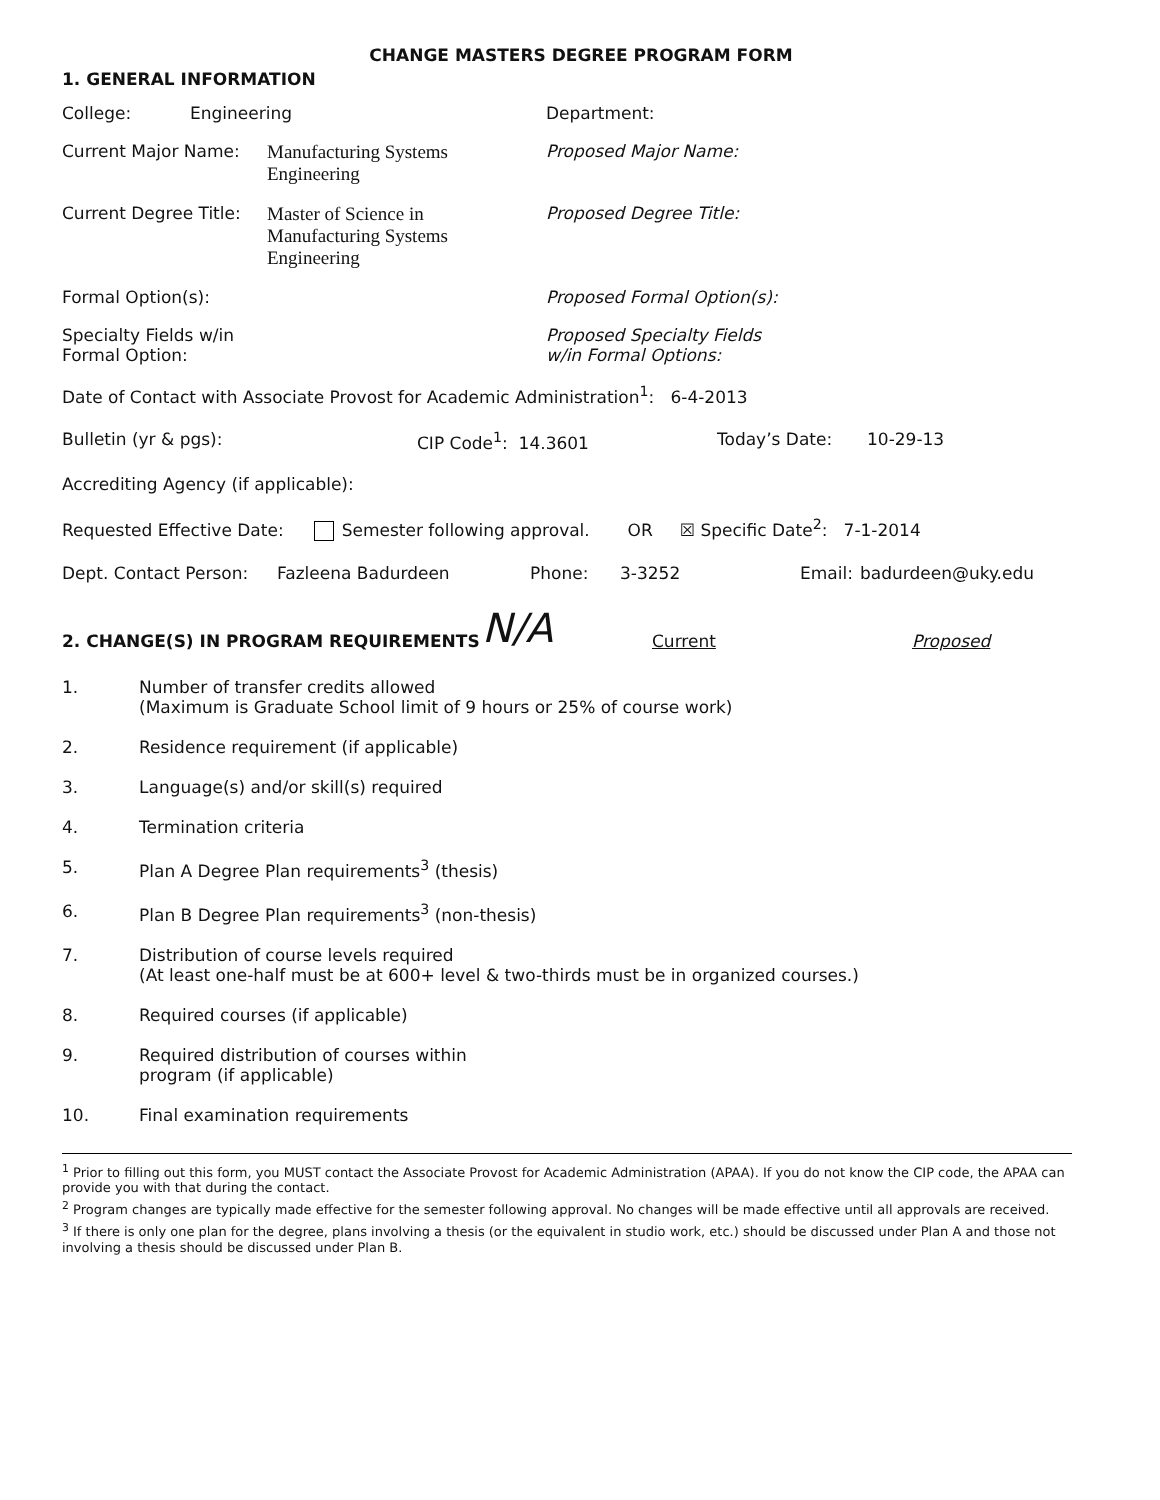CHANGE MASTERS DEGREE PROGRAM FORM
1. GENERAL INFORMATION
College: Engineering Department:
Current Major Name: Manufacturing Systems
Engineering
Proposed Major Name:
Current Degree Title: Master of Science in
Manufacturing Systems
Engineering
Proposed Degree Title:
Formal Option(s): Proposed Formal Option(s):
Specialty Fields w/in
Formal Option:
Proposed Specialty Fields
w/in Formal Options:
Date of Contact with Associate Provost for Academic Administration<sup>1</sup>: 6-4-2013
Bulletin (yr & pgs): CIP Code<sup>1</sup>: 14.3601 Today’s Date: 10-29-13
Accrediting Agency (if applicable):
Requested Effective Date: Semester following approval. OR ☒ Specific Date<sup>2</sup>: 7-1-2014
Dept. Contact Person: Fazleena Badurdeen Phone: 3-3252 Email: badurdeen@uky.edu
2. CHANGE(S) IN PROGRAM REQUIREMENTS N/A Current Proposed
1. Number of transfer credits allowed
(Maximum is Graduate School limit of 9 hours or 25% of course work)
2. Residence requirement (if applicable)
3. Language(s) and/or skill(s) required
4. Termination criteria
5. Plan A Degree Plan requirements<sup>3</sup> (thesis)
6. Plan B Degree Plan requirements<sup>3</sup> (non-thesis)
7. Distribution of course levels required
(At least one-half must be at 600+ level & two-thirds must be in organized courses.)
8. Required courses (if applicable)
9. Required distribution of courses within
program (if applicable)
10. Final examination requirements
<sup>1</sup> Prior to filling out this form, you MUST contact the Associate Provost for Academic Administration (APAA). If you do not know the CIP code, the APAA can provide you with that during the contact.
<sup>2</sup> Program changes are typically made effective for the semester following approval. No changes will be made effective until all approvals are received.
<sup>3</sup> If there is only one plan for the degree, plans involving a thesis (or the equivalent in studio work, etc.) should be discussed under Plan A and those not involving a thesis should be discussed under Plan B.